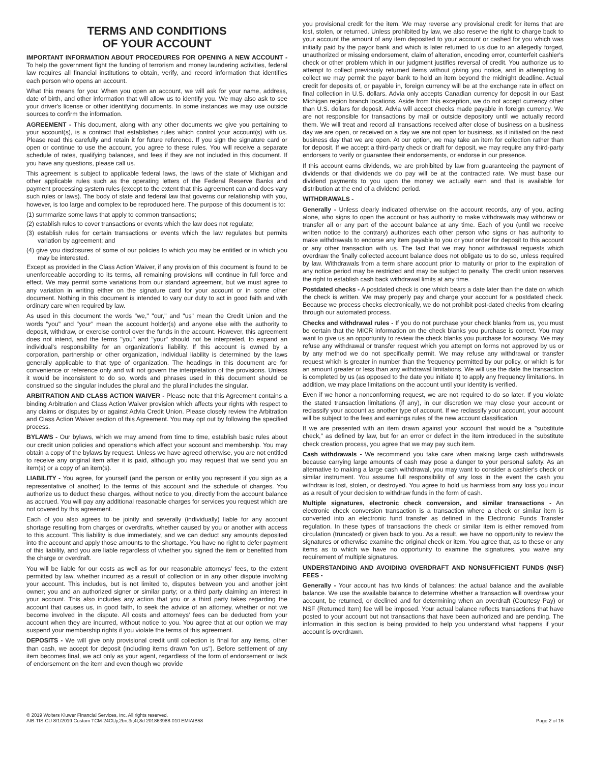TERMS AND CONDITIONS
OF YOUR ACCOUNT
IMPORTANT INFORMATION ABOUT PROCEDURES FOR OPENING A NEW ACCOUNT - To help the government fight the funding of terrorism and money laundering activities, federal law requires all financial institutions to obtain, verify, and record information that identifies each person who opens an account.
What this means for you: When you open an account, we will ask for your name, address, date of birth, and other information that will allow us to identify you. We may also ask to see your driver's license or other identifying documents. In some instances we may use outside sources to confirm the information.
AGREEMENT - This document, along with any other documents we give you pertaining to your account(s), is a contract that establishes rules which control your account(s) with us. Please read this carefully and retain it for future reference. If you sign the signature card or open or continue to use the account, you agree to these rules. You will receive a separate schedule of rates, qualifying balances, and fees if they are not included in this document. If you have any questions, please call us.
This agreement is subject to applicable federal laws, the laws of the state of Michigan and other applicable rules such as the operating letters of the Federal Reserve Banks and payment processing system rules (except to the extent that this agreement can and does vary such rules or laws). The body of state and federal law that governs our relationship with you, however, is too large and complex to be reproduced here. The purpose of this document is to:
(1) summarize some laws that apply to common transactions;
(2) establish rules to cover transactions or events which the law does not regulate;
(3) establish rules for certain transactions or events which the law regulates but permits variation by agreement; and
(4) give you disclosures of some of our policies to which you may be entitled or in which you may be interested.
Except as provided in the Class Action Waiver, if any provision of this document is found to be unenforceable according to its terms, all remaining provisions will continue in full force and effect. We may permit some variations from our standard agreement, but we must agree to any variation in writing either on the signature card for your account or in some other document. Nothing in this document is intended to vary our duty to act in good faith and with ordinary care when required by law.
As used in this document the words "we," "our," and "us" mean the Credit Union and the words "you" and "your" mean the account holder(s) and anyone else with the authority to deposit, withdraw, or exercise control over the funds in the account. However, this agreement does not intend, and the terms "you" and "your" should not be interpreted, to expand an individual's responsibility for an organization's liability. If this account is owned by a corporation, partnership or other organization, individual liability is determined by the laws generally applicable to that type of organization. The headings in this document are for convenience or reference only and will not govern the interpretation of the provisions. Unless it would be inconsistent to do so, words and phrases used in this document should be construed so the singular includes the plural and the plural includes the singular.
ARBITRATION AND CLASS ACTION WAIVER - Please note that this Agreement contains a binding Arbitration and Class Action Waiver provision which affects your rights with respect to any claims or disputes by or against Advia Credit Union. Please closely review the Arbitration and Class Action Waiver section of this Agreement. You may opt out by following the specified process.
BYLAWS - Our bylaws, which we may amend from time to time, establish basic rules about our credit union policies and operations which affect your account and membership. You may obtain a copy of the bylaws by request. Unless we have agreed otherwise, you are not entitled to receive any original item after it is paid, although you may request that we send you an item(s) or a copy of an item(s).
LIABILITY - You agree, for yourself (and the person or entity you represent if you sign as a representative of another) to the terms of this account and the schedule of charges. You authorize us to deduct these charges, without notice to you, directly from the account balance as accrued. You will pay any additional reasonable charges for services you request which are not covered by this agreement.
Each of you also agrees to be jointly and severally (individually) liable for any account shortage resulting from charges or overdrafts, whether caused by you or another with access to this account. This liability is due immediately, and we can deduct any amounts deposited into the account and apply those amounts to the shortage. You have no right to defer payment of this liability, and you are liable regardless of whether you signed the item or benefited from the charge or overdraft.
You will be liable for our costs as well as for our reasonable attorneys' fees, to the extent permitted by law, whether incurred as a result of collection or in any other dispute involving your account. This includes, but is not limited to, disputes between you and another joint owner; you and an authorized signer or similar party; or a third party claiming an interest in your account. This also includes any action that you or a third party takes regarding the account that causes us, in good faith, to seek the advice of an attorney, whether or not we become involved in the dispute. All costs and attorneys' fees can be deducted from your account when they are incurred, without notice to you. You agree that at our option we may suspend your membership rights if you violate the terms of this agreement.
DEPOSITS - We will give only provisional credit until collection is final for any items, other than cash, we accept for deposit (including items drawn "on us"). Before settlement of any item becomes final, we act only as your agent, regardless of the form of endorsement or lack of endorsement on the item and even though we provide
you provisional credit for the item. We may reverse any provisional credit for items that are lost, stolen, or returned. Unless prohibited by law, we also reserve the right to charge back to your account the amount of any item deposited to your account or cashed for you which was initially paid by the payor bank and which is later returned to us due to an allegedly forged, unauthorized or missing endorsement, claim of alteration, encoding error, counterfeit cashier's check or other problem which in our judgment justifies reversal of credit. You authorize us to attempt to collect previously returned items without giving you notice, and in attempting to collect we may permit the payor bank to hold an item beyond the midnight deadline. Actual credit for deposits of, or payable in, foreign currency will be at the exchange rate in effect on final collection in U.S. dollars. Advia only accepts Canadian currency for deposit in our East Michigan region branch locations. Aside from this exception, we do not accept currency other than U.S. dollars for deposit. Advia will accept checks made payable in foreign currency. We are not responsible for transactions by mail or outside depository until we actually record them. We will treat and record all transactions received after close of business on a business day we are open, or received on a day we are not open for business, as if initiated on the next business day that we are open. At our option, we may take an item for collection rather than for deposit. If we accept a third-party check or draft for deposit, we may require any third-party endorsers to verify or guarantee their endorsements, or endorse in our presence.
If this account earns dividends, we are prohibited by law from guaranteeing the payment of dividends or that dividends we do pay will be at the contracted rate. We must base our dividend payments to you upon the money we actually earn and that is available for distribution at the end of a dividend period.
WITHDRAWALS -
Generally - Unless clearly indicated otherwise on the account records, any of you, acting alone, who signs to open the account or has authority to make withdrawals may withdraw or transfer all or any part of the account balance at any time. Each of you (until we receive written notice to the contrary) authorizes each other person who signs or has authority to make withdrawals to endorse any item payable to you or your order for deposit to this account or any other transaction with us. The fact that we may honor withdrawal requests which overdraw the finally collected account balance does not obligate us to do so, unless required by law. Withdrawals from a term share account prior to maturity or prior to the expiration of any notice period may be restricted and may be subject to penalty. The credit union reserves the right to establish cash back withdrawal limits at any time.
Postdated checks - A postdated check is one which bears a date later than the date on which the check is written. We may properly pay and charge your account for a postdated check. Because we process checks electronically, we do not prohibit post-dated checks from clearing through our automated process.
Checks and withdrawal rules - If you do not purchase your check blanks from us, you must be certain that the MICR information on the check blanks you purchase is correct. You may want to give us an opportunity to review the check blanks you purchase for accuracy. We may refuse any withdrawal or transfer request which you attempt on forms not approved by us or by any method we do not specifically permit. We may refuse any withdrawal or transfer request which is greater in number than the frequency permitted by our policy, or which is for an amount greater or less than any withdrawal limitations. We will use the date the transaction is completed by us (as opposed to the date you initiate it) to apply any frequency limitations. In addition, we may place limitations on the account until your identity is verified.
Even if we honor a nonconforming request, we are not required to do so later. If you violate the stated transaction limitations (if any), in our discretion we may close your account or reclassify your account as another type of account. If we reclassify your account, your account will be subject to the fees and earnings rules of the new account classification.
If we are presented with an item drawn against your account that would be a "substitute check," as defined by law, but for an error or defect in the item introduced in the substitute check creation process, you agree that we may pay such item.
Cash withdrawals - We recommend you take care when making large cash withdrawals because carrying large amounts of cash may pose a danger to your personal safety. As an alternative to making a large cash withdrawal, you may want to consider a cashier's check or similar instrument. You assume full responsibility of any loss in the event the cash you withdraw is lost, stolen, or destroyed. You agree to hold us harmless from any loss you incur as a result of your decision to withdraw funds in the form of cash.
Multiple signatures, electronic check conversion, and similar transactions - An electronic check conversion transaction is a transaction where a check or similar item is converted into an electronic fund transfer as defined in the Electronic Funds Transfer regulation. In these types of transactions the check or similar item is either removed from circulation (truncated) or given back to you. As a result, we have no opportunity to review the signatures or otherwise examine the original check or item. You agree that, as to these or any items as to which we have no opportunity to examine the signatures, you waive any requirement of multiple signatures.
UNDERSTANDING AND AVOIDING OVERDRAFT AND NONSUFFICIENT FUNDS (NSF) FEES -
Generally - Your account has two kinds of balances: the actual balance and the available balance. We use the available balance to determine whether a transaction will overdraw your account, be returned, or declined and for determining when an overdraft (Courtesy Pay) or NSF (Returned Item) fee will be imposed. Your actual balance reflects transactions that have posted to your account but not transactions that have been authorized and are pending. The information in this section is being provided to help you understand what happens if your account is overdrawn.
© 2019 Wolters Kluwer Financial Services, Inc. All rights reserved.
AIB-TIS-CU 8/1/2019 Custom TCM-24CUy,2bn,3r,4t,8d 201863988-010 EMIAIB58
Page 2 of 16